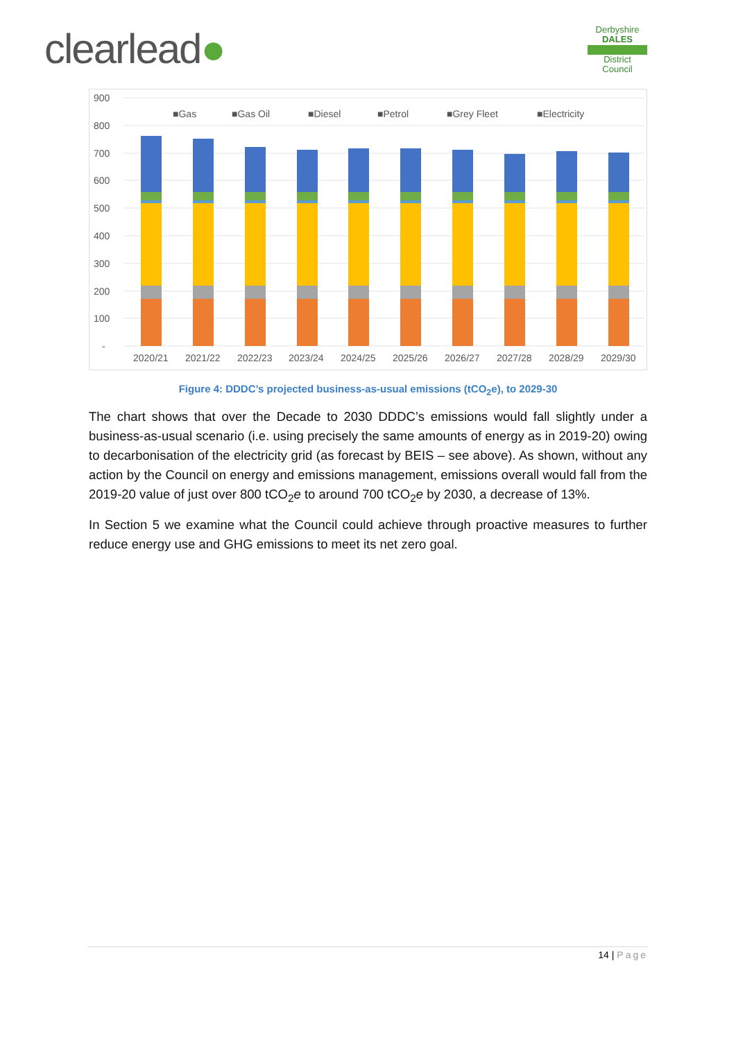clearlead●
Derbyshire
DALES
District Council
900
800
700
600
500
400
300
200
100
-
■Gas
■Gas Oil
■Diesel
■Petrol
■Grey Fleet
■Electricity
2020/21
2021/22
2022/23
2023/24
2024/25
2025/26
2026/27
2027/28
2028/29
2029/30
Figure 4: DDDC’s projected business-as-usual emissions (tCO<sub>2</sub>e), to 2029-30
The chart shows that over the Decade to 2030 DDDC’s emissions would fall slightly under a business-as-usual scenario (i.e. using precisely the same amounts of energy as in 2019-20) owing to decarbonisation of the electricity grid (as forecast by BEIS – see above). As shown, without any action by the Council on energy and emissions management, emissions overall would fall from the 2019-20 value of just over 800 tCO<sub>2</sub>e to around 700 tCO<sub>2</sub>e by 2030, a decrease of 13%.
In Section 5 we examine what the Council could achieve through proactive measures to further reduce energy use and GHG emissions to meet its net zero goal.
14 | Page